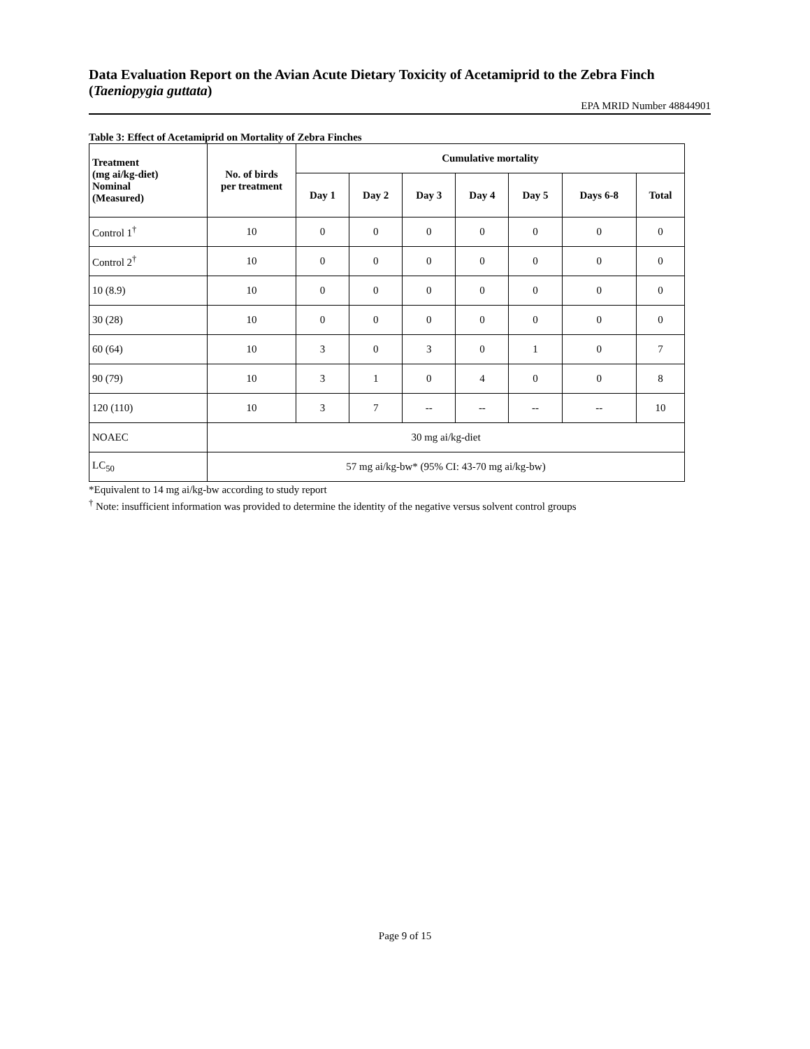Data Evaluation Report on the Avian Acute Dietary Toxicity of Acetamiprid to the Zebra Finch (Taeniopygia guttata)
EPA MRID Number 48844901
Table 3: Effect of Acetamiprid on Mortality of Zebra Finches
| Treatment (mg ai/kg-diet) Nominal (Measured) | No. of birds per treatment | Cumulative mortality | | | | | | |
| --- | --- | --- | --- | --- | --- | --- | --- | --- |
| | | Day 1 | Day 2 | Day 3 | Day 4 | Day 5 | Days 6-8 | Total |
| Control 1<sup>†</sup> | 10 | 0 | 0 | 0 | 0 | 0 | 0 | 0 |
| Control 2<sup>†</sup> | 10 | 0 | 0 | 0 | 0 | 0 | 0 | 0 |
| 10 (8.9) | 10 | 0 | 0 | 0 | 0 | 0 | 0 | 0 |
| 30 (28) | 10 | 0 | 0 | 0 | 0 | 0 | 0 | 0 |
| 60 (64) | 10 | 3 | 0 | 3 | 0 | 1 | 0 | 7 |
| 90 (79) | 10 | 3 | 1 | 0 | 4 | 0 | 0 | 8 |
| 120 (110) | 10 | 3 | 7 | -- | -- | -- | -- | 10 |
| NOAEC | 30 mg ai/kg-diet | | | | | | | |
| LC<sub>50</sub> | 57 mg ai/kg-bw* (95% CI: 43-70 mg ai/kg-bw) | | | | | | | |
*Equivalent to 14 mg ai/kg-bw according to study report
<sup>†</sup> Note: insufficient information was provided to determine the identity of the negative versus solvent control groups
Page 9 of 15